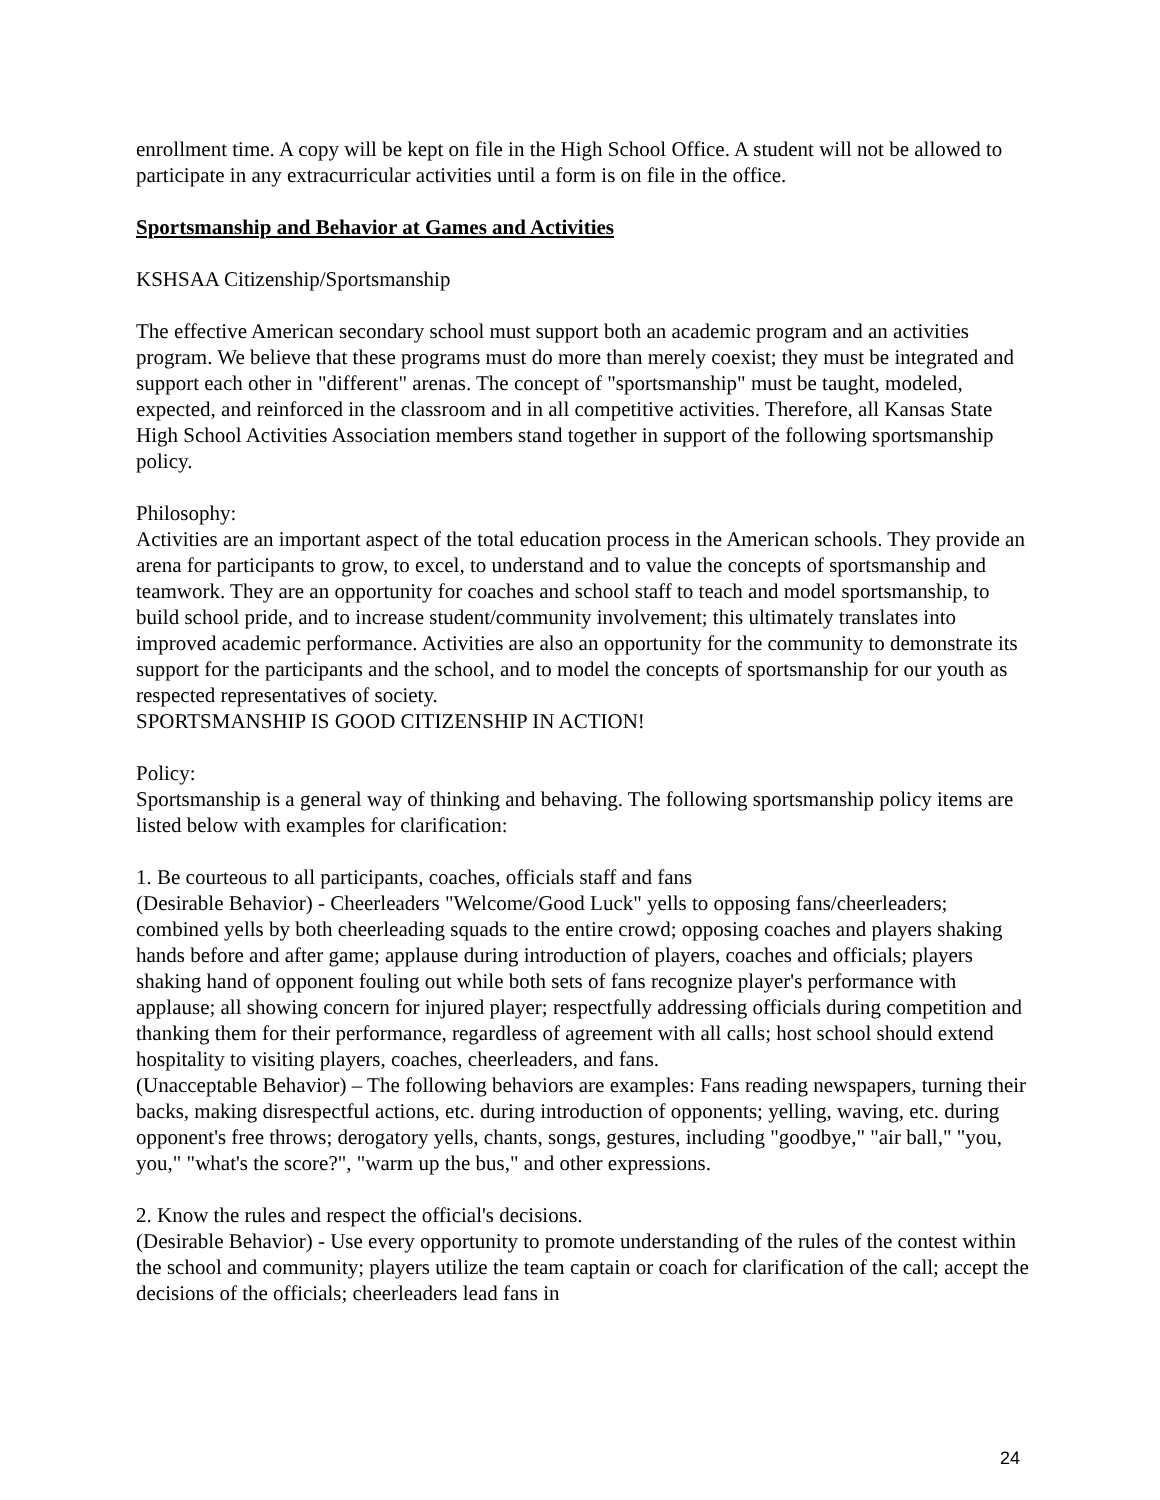enrollment time. A copy will be kept on file in the High School Office. A student will not be allowed to participate in any extracurricular activities until a form is on file in the office.
Sportsmanship and Behavior at Games and Activities
KSHSAA Citizenship/Sportsmanship
The effective American secondary school must support both an academic program and an activities program. We believe that these programs must do more than merely coexist; they must be integrated and support each other in "different" arenas. The concept of "sportsmanship" must be taught, modeled, expected, and reinforced in the classroom and in all competitive activities. Therefore, all Kansas State High School Activities Association members stand together in support of the following sportsmanship policy.
Philosophy:
Activities are an important aspect of the total education process in the American schools. They provide an arena for participants to grow, to excel, to understand and to value the concepts of sportsmanship and teamwork. They are an opportunity for coaches and school staff to teach and model sportsmanship, to build school pride, and to increase student/community involvement; this ultimately translates into improved academic performance. Activities are also an opportunity for the community to demonstrate its support for the participants and the school, and to model the concepts of sportsmanship for our youth as respected representatives of society.
SPORTSMANSHIP IS GOOD CITIZENSHIP IN ACTION!
Policy:
Sportsmanship is a general way of thinking and behaving. The following sportsmanship policy items are listed below with examples for clarification:
1. Be courteous to all participants, coaches, officials staff and fans
(Desirable Behavior) - Cheerleaders "Welcome/Good Luck" yells to opposing fans/cheerleaders; combined yells by both cheerleading squads to the entire crowd; opposing coaches and players shaking hands before and after game; applause during introduction of players, coaches and officials; players shaking hand of opponent fouling out while both sets of fans recognize player's performance with applause; all showing concern for injured player; respectfully addressing officials during competition and thanking them for their performance, regardless of agreement with all calls; host school should extend hospitality to visiting players, coaches, cheerleaders, and fans.
(Unacceptable Behavior) – The following behaviors are examples: Fans reading newspapers, turning their backs, making disrespectful actions, etc. during introduction of opponents; yelling, waving, etc. during opponent's free throws; derogatory yells, chants, songs, gestures, including "goodbye," "air ball," "you, you," "what's the score?", "warm up the bus," and other expressions.
2. Know the rules and respect the official's decisions.
(Desirable Behavior) - Use every opportunity to promote understanding of the rules of the contest within the school and community; players utilize the team captain or coach for clarification of the call; accept the decisions of the officials; cheerleaders lead fans in
24